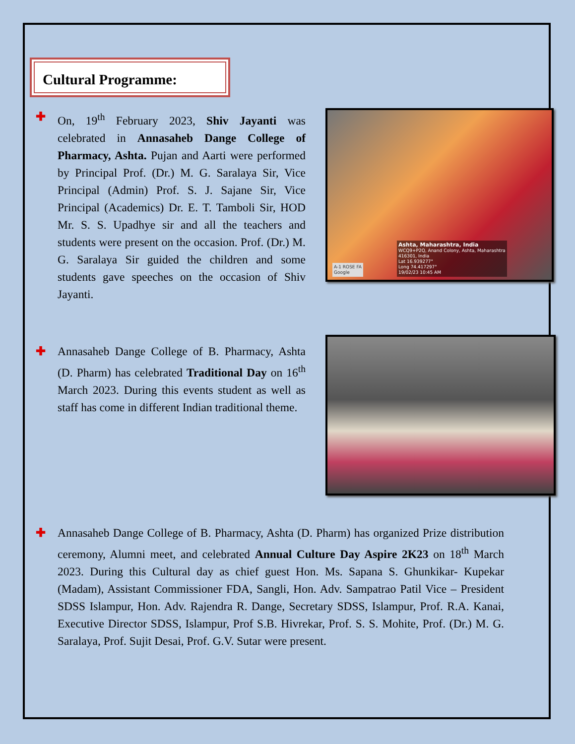Cultural Programme:
✚ On, 19<sup>th</sup> February 2023, Shiv Jayanti was celebrated in Annasaheb Dange College of Pharmacy, Ashta. Pujan and Aarti were performed by Principal Prof. (Dr.) M. G. Saralaya Sir, Vice Principal (Admin) Prof. S. J. Sajane Sir, Vice Principal (Academics) Dr. E. T. Tamboli Sir, HOD Mr. S. S. Upadhye sir and all the teachers and students were present on the occasion. Prof. (Dr.) M. G. Saralaya Sir guided the children and some students gave speeches on the occasion of Shiv Jayanti.
Ashta, Maharashtra, India
WCQ9+P2Q, Anand Colony, Ashta, Maharashtra
416301, India
Lat 16.939277°
Long 74.417297°
19/02/23 10:45 AM
A-1 ROSE FA
Google
✚ Annasaheb Dange College of B. Pharmacy, Ashta (D. Pharm) has celebrated Traditional Day on 16<sup>th</sup> March 2023. During this events student as well as staff has come in different Indian traditional theme.
✚ Annasaheb Dange College of B. Pharmacy, Ashta (D. Pharm) has organized Prize distribution ceremony, Alumni meet, and celebrated Annual Culture Day Aspire 2K23 on 18<sup>th</sup> March 2023. During this Cultural day as chief guest Hon. Ms. Sapana S. Ghunkikar- Kupekar (Madam), Assistant Commissioner FDA, Sangli, Hon. Adv. Sampatrao Patil Vice – President SDSS Islampur, Hon. Adv. Rajendra R. Dange, Secretary SDSS, Islampur, Prof. R.A. Kanai, Executive Director SDSS, Islampur, Prof S.B. Hivrekar, Prof. S. S. Mohite, Prof. (Dr.) M. G. Saralaya, Prof. Sujit Desai, Prof. G.V. Sutar were present.